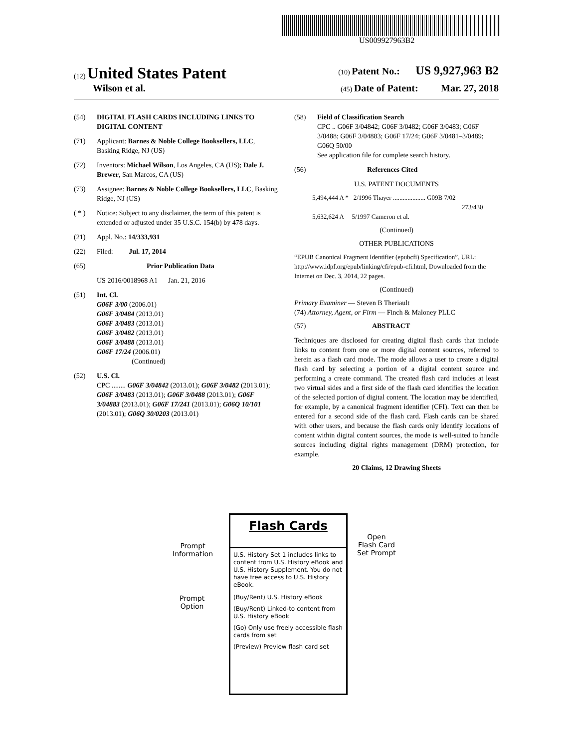US009927963B2
(12) United States Patent (10) Patent No.: US 9,927,963 B2
Wilson et al. (45) Date of Patent: Mar. 27, 2018
(54) DIGITAL FLASH CARDS INCLUDING LINKS TO DIGITAL CONTENT
(71) Applicant: Barnes & Noble College Booksellers, LLC, Basking Ridge, NJ (US)
(72) Inventors: Michael Wilson, Los Angeles, CA (US); Dale J. Brewer, San Marcos, CA (US)
(73) Assignee: Barnes & Noble College Booksellers, LLC, Basking Ridge, NJ (US)
( * ) Notice: Subject to any disclaimer, the term of this patent is extended or adjusted under 35 U.S.C. 154(b) by 478 days.
(21) Appl. No.: 14/333,931
(22) Filed: Jul. 17, 2014
(65) Prior Publication Data
US 2016/0018968 A1 Jan. 21, 2016
(51) Int. Cl.
G06F 3/00 (2006.01)
G06F 3/0484 (2013.01)
G06F 3/0483 (2013.01)
G06F 3/0482 (2013.01)
G06F 3/0488 (2013.01)
G06F 17/24 (2006.01)
(Continued)
(52) U.S. Cl.
CPC ........ G06F 3/04842 (2013.01); G06F 3/0482 (2013.01); G06F 3/0483 (2013.01); G06F 3/0488 (2013.01); G06F 3/04883 (2013.01); G06F 17/241 (2013.01); G06Q 10/101 (2013.01); G06Q 30/0203 (2013.01)
(58) Field of Classification Search
CPC .. G06F 3/04842; G06F 3/0482; G06F 3/0483; G06F 3/0488; G06F 3/04883; G06F 17/24; G06F 3/0481–3/0489; G06Q 50/00
See application file for complete search history.
(56) References Cited
U.S. PATENT DOCUMENTS
5,494,444 A * 2/1996 Thayer .................... G09B 7/02
273/430
5,632,624 A 5/1997 Cameron et al.
(Continued)
OTHER PUBLICATIONS
“EPUB Canonical Fragment Identifier (epubcfi) Specification”, URL: http://www.idpf.org/epub/linking/cfi/epub-cfi.html, Downloaded from the Internet on Dec. 3, 2014, 22 pages.
(Continued)
Primary Examiner — Steven B Theriault
(74) Attorney, Agent, or Firm — Finch & Maloney PLLC
(57) ABSTRACT
Techniques are disclosed for creating digital flash cards that include links to content from one or more digital content sources, referred to herein as a flash card mode. The mode allows a user to create a digital flash card by selecting a portion of a digital content source and performing a create command. The created flash card includes at least two virtual sides and a first side of the flash card identifies the location of the selected portion of digital content. The location may be identified, for example, by a canonical fragment identifier (CFI). Text can then be entered for a second side of the flash card. Flash cards can be shared with other users, and because the flash cards only identify locations of content within digital content sources, the mode is well-suited to handle sources including digital rights management (DRM) protection, for example.
20 Claims, 12 Drawing Sheets
Prompt
Information
Prompt
Option
Open
Flash Card
Set Prompt
Flash Cards
U.S. History Set 1 includes links to content from U.S. History eBook and U.S. History Supplement. You do not have free access to U.S. History eBook.
(Buy/Rent) U.S. History eBook
(Buy/Rent) Linked-to content from U.S. History eBook
(Go) Only use freely accessible flash cards from set
(Preview) Preview flash card set